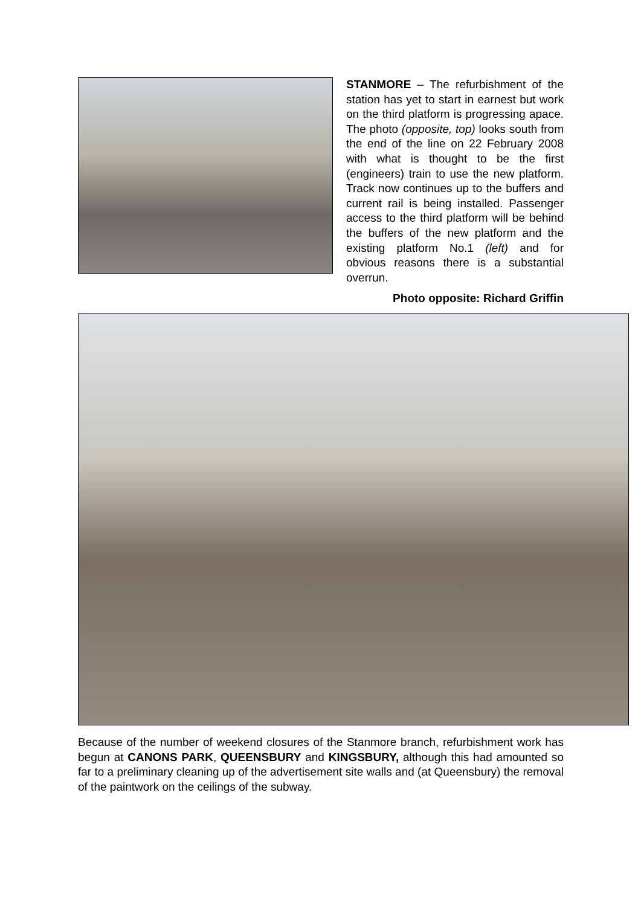STANMORE – The refurbishment of the station has yet to start in earnest but work on the third platform is progressing apace. The photo (opposite, top) looks south from the end of the line on 22 February 2008 with what is thought to be the first (engineers) train to use the new platform. Track now continues up to the buffers and current rail is being installed. Passenger access to the third platform will be behind the buffers of the new platform and the existing platform No.1 (left) and for obvious reasons there is a substantial overrun.
Photo opposite: Richard Griffin
Because of the number of weekend closures of the Stanmore branch, refurbishment work has begun at CANONS PARK, QUEENSBURY and KINGSBURY, although this had amounted so far to a preliminary cleaning up of the advertisement site walls and (at Queensbury) the removal of the paintwork on the ceilings of the subway.